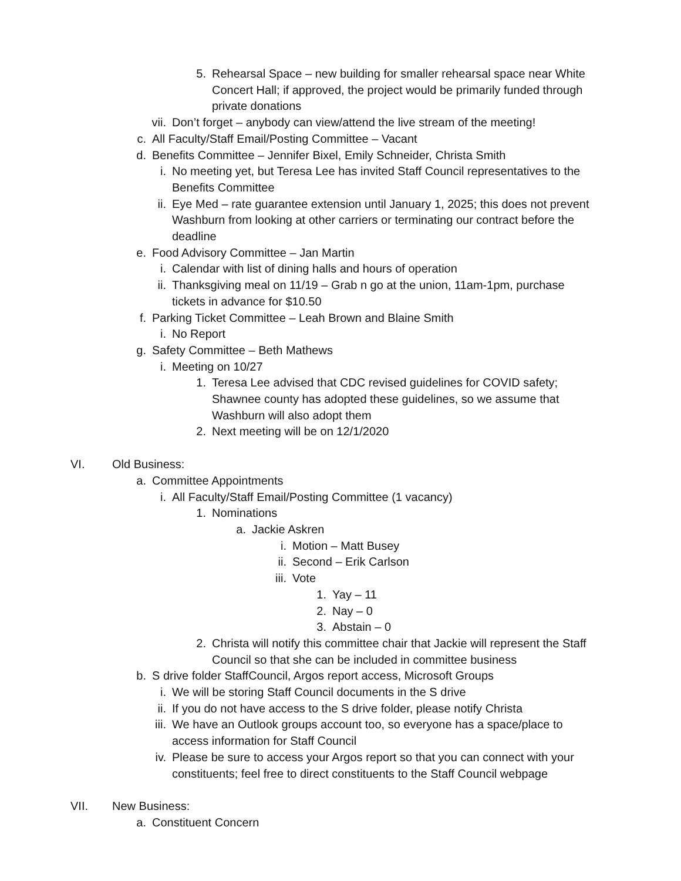5. Rehearsal Space – new building for smaller rehearsal space near White Concert Hall; if approved, the project would be primarily funded through private donations
vii. Don’t forget – anybody can view/attend the live stream of the meeting!
c. All Faculty/Staff Email/Posting Committee – Vacant
d. Benefits Committee – Jennifer Bixel, Emily Schneider, Christa Smith
i. No meeting yet, but Teresa Lee has invited Staff Council representatives to the Benefits Committee
ii. Eye Med – rate guarantee extension until January 1, 2025; this does not prevent Washburn from looking at other carriers or terminating our contract before the deadline
e. Food Advisory Committee – Jan Martin
i. Calendar with list of dining halls and hours of operation
ii. Thanksgiving meal on 11/19 – Grab n go at the union, 11am-1pm, purchase tickets in advance for $10.50
f. Parking Ticket Committee – Leah Brown and Blaine Smith
i. No Report
g. Safety Committee – Beth Mathews
i. Meeting on 10/27
1. Teresa Lee advised that CDC revised guidelines for COVID safety; Shawnee county has adopted these guidelines, so we assume that Washburn will also adopt them
2. Next meeting will be on 12/1/2020
VI. Old Business:
a. Committee Appointments
i. All Faculty/Staff Email/Posting Committee (1 vacancy)
1. Nominations
a. Jackie Askren
i. Motion – Matt Busey
ii. Second – Erik Carlson
iii. Vote
1. Yay – 11
2. Nay – 0
3. Abstain – 0
2. Christa will notify this committee chair that Jackie will represent the Staff Council so that she can be included in committee business
b. S drive folder StaffCouncil, Argos report access, Microsoft Groups
i. We will be storing Staff Council documents in the S drive
ii. If you do not have access to the S drive folder, please notify Christa
iii. We have an Outlook groups account too, so everyone has a space/place to access information for Staff Council
iv. Please be sure to access your Argos report so that you can connect with your constituents; feel free to direct constituents to the Staff Council webpage
VII. New Business:
a. Constituent Concern